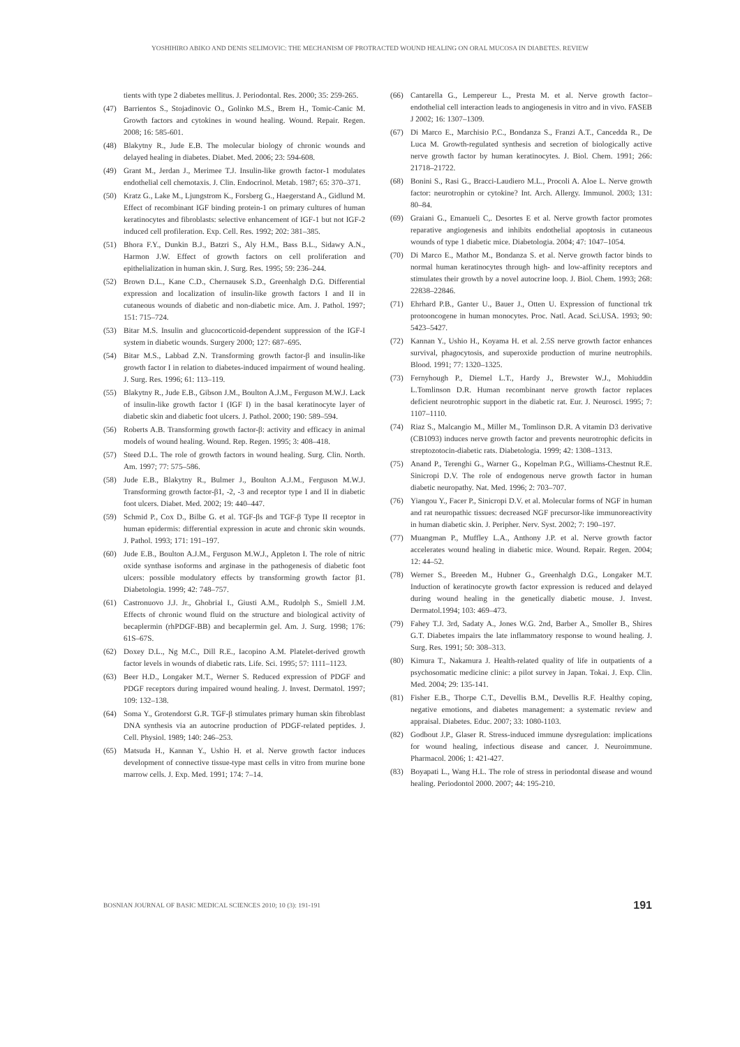YOSHIHIRO ABIKO AND DENIS SELIMOVIC: THE MECHANISM OF PROTRACTED WOUND HEALING ON ORAL MUCOSA IN DIABETES. REVIEW
tients with type 2 diabetes mellitus. J. Periodontal. Res. 2000; 35: 259-265.
(47) Barrientos S., Stojadinovic O., Golinko M.S., Brem H., Tomic-Canic M. Growth factors and cytokines in wound healing. Wound. Repair. Regen. 2008; 16: 585-601.
(48) Blakytny R., Jude E.B. The molecular biology of chronic wounds and delayed healing in diabetes. Diabet. Med. 2006; 23: 594-608.
(49) Grant M., Jerdan J., Merimee T.J. Insulin-like growth factor-1 modulates endothelial cell chemotaxis. J. Clin. Endocrinol. Metab. 1987; 65: 370–371.
(50) Kratz G., Lake M., Ljungstrom K., Forsberg G., Haegerstand A., Gidlund M. Effect of recombinant IGF binding protein-1 on primary cultures of human keratinocytes and fibroblasts: selective enhancement of IGF-1 but not IGF-2 induced cell profileration. Exp. Cell. Res. 1992; 202: 381–385.
(51) Bhora F.Y., Dunkin B.J., Batzri S., Aly H.M., Bass B.L., Sidawy A.N., Harmon J.W. Effect of growth factors on cell proliferation and epithelialization in human skin. J. Surg. Res. 1995; 59: 236–244.
(52) Brown D.L., Kane C.D., Chernausek S.D., Greenhalgh D.G. Differential expression and localization of insulin-like growth factors I and II in cutaneous wounds of diabetic and non-diabetic mice. Am. J. Pathol. 1997; 151: 715–724.
(53) Bitar M.S. Insulin and glucocorticoid-dependent suppression of the IGF-I system in diabetic wounds. Surgery 2000; 127: 687–695.
(54) Bitar M.S., Labbad Z.N. Transforming growth factor-β and insulin-like growth factor I in relation to diabetes-induced impairment of wound healing. J. Surg. Res. 1996; 61: 113–119.
(55) Blakytny R., Jude E.B., Gibson J.M., Boulton A.J.M., Ferguson M.W.J. Lack of insulin-like growth factor I (IGF I) in the basal keratinocyte layer of diabetic skin and diabetic foot ulcers. J. Pathol. 2000; 190: 589–594.
(56) Roberts A.B. Transforming growth factor-β: activity and efficacy in animal models of wound healing. Wound. Rep. Regen. 1995; 3: 408–418.
(57) Steed D.L. The role of growth factors in wound healing. Surg. Clin. North. Am. 1997; 77: 575–586.
(58) Jude E.B., Blakytny R., Bulmer J., Boulton A.J.M., Ferguson M.W.J. Transforming growth factor-β1, -2, -3 and receptor type I and II in diabetic foot ulcers. Diabet. Med. 2002; 19: 440–447.
(59) Schmid P., Cox D., Bilbe G. et al. TGF-βs and TGF-β Type II receptor in human epidermis: differential expression in acute and chronic skin wounds. J. Pathol. 1993; 171: 191–197.
(60) Jude E.B., Boulton A.J.M., Ferguson M.W.J., Appleton I. The role of nitric oxide synthase isoforms and arginase in the pathogenesis of diabetic foot ulcers: possible modulatory effects by transforming growth factor β1. Diabetologia. 1999; 42: 748–757.
(61) Castronuovo J.J. Jr., Ghobrial I., Giusti A.M., Rudolph S., Smiell J.M. Effects of chronic wound fluid on the structure and biological activity of becaplermin (rhPDGF-BB) and becaplermin gel. Am. J. Surg. 1998; 176: 61S–67S.
(62) Doxey D.L., Ng M.C., Dill R.E., Iacopino A.M. Platelet-derived growth factor levels in wounds of diabetic rats. Life. Sci. 1995; 57: 1111–1123.
(63) Beer H.D., Longaker M.T., Werner S. Reduced expression of PDGF and PDGF receptors during impaired wound healing. J. Invest. Dermatol. 1997; 109: 132–138.
(64) Soma Y., Grotendorst G.R. TGF-β stimulates primary human skin fibroblast DNA synthesis via an autocrine production of PDGF-related peptides. J. Cell. Physiol. 1989; 140: 246–253.
(65) Matsuda H., Kannan Y., Ushio H. et al. Nerve growth factor induces development of connective tissue-type mast cells in vitro from murine bone marrow cells. J. Exp. Med. 1991; 174: 7–14.
(66) Cantarella G., Lempereur L., Presta M. et al. Nerve growth factor–endothelial cell interaction leads to angiogenesis in vitro and in vivo. FASEB J 2002; 16: 1307–1309.
(67) Di Marco E., Marchisio P.C., Bondanza S., Franzi A.T., Cancedda R., De Luca M. Growth-regulated synthesis and secretion of biologically active nerve growth factor by human keratinocytes. J. Biol. Chem. 1991; 266: 21718–21722.
(68) Bonini S., Rasi G., Bracci-Laudiero M.L., Procoli A. Aloe L. Nerve growth factor: neurotrophin or cytokine? Int. Arch. Allergy. Immunol. 2003; 131: 80–84.
(69) Graiani G., Emanueli C,. Desortes E et al. Nerve growth factor promotes reparative angiogenesis and inhibits endothelial apoptosis in cutaneous wounds of type 1 diabetic mice. Diabetologia. 2004; 47: 1047–1054.
(70) Di Marco E., Mathor M., Bondanza S. et al. Nerve growth factor binds to normal human keratinocytes through high- and low-affinity receptors and stimulates their growth by a novel autocrine loop. J. Biol. Chem. 1993; 268: 22838–22846.
(71) Ehrhard P.B., Ganter U., Bauer J., Otten U. Expression of functional trk protooncogene in human monocytes. Proc. Natl. Acad. Sci.USA. 1993; 90: 5423–5427.
(72) Kannan Y., Ushio H., Koyama H. et al. 2.5S nerve growth factor enhances survival, phagocytosis, and superoxide production of murine neutrophils. Blood. 1991; 77: 1320–1325.
(73) Fernyhough P., Diemel L.T., Hardy J., Brewster W.J., Mohiuddin L.Tomlinson D.R. Human recombinant nerve growth factor replaces deficient neurotrophic support in the diabetic rat. Eur. J. Neurosci. 1995; 7: 1107–1110.
(74) Riaz S., Malcangio M., Miller M., Tomlinson D.R. A vitamin D3 derivative (CB1093) induces nerve growth factor and prevents neurotrophic deficits in streptozotocin-diabetic rats. Diabetologia. 1999; 42: 1308–1313.
(75) Anand P., Terenghi G., Warner G., Kopelman P.G., Williams-Chestnut R.E. Sinicropi D.V. The role of endogenous nerve growth factor in human diabetic neuropathy. Nat. Med. 1996; 2: 703–707.
(76) Yiangou Y., Facer P., Sinicropi D.V. et al. Molecular forms of NGF in human and rat neuropathic tissues: decreased NGF precursor-like immunoreactivity in human diabetic skin. J. Peripher. Nerv. Syst. 2002; 7: 190–197.
(77) Muangman P., Muffley L.A., Anthony J.P. et al. Nerve growth factor accelerates wound healing in diabetic mice. Wound. Repair. Regen. 2004; 12: 44–52.
(78) Werner S., Breeden M., Hubner G., Greenhalgh D.G., Longaker M.T. Induction of keratinocyte growth factor expression is reduced and delayed during wound healing in the genetically diabetic mouse. J. Invest. Dermatol.1994; 103: 469–473.
(79) Fahey T.J. 3rd, Sadaty A., Jones W.G. 2nd, Barber A., Smoller B., Shires G.T. Diabetes impairs the late inflammatory response to wound healing. J. Surg. Res. 1991; 50: 308–313.
(80) Kimura T., Nakamura J. Health-related quality of life in outpatients of a psychosomatic medicine clinic: a pilot survey in Japan. Tokai. J. Exp. Clin. Med. 2004; 29: 135-141.
(81) Fisher E.B., Thorpe C.T., Devellis B.M., Devellis R.F. Healthy coping, negative emotions, and diabetes management: a systematic review and appraisal. Diabetes. Educ. 2007; 33: 1080-1103.
(82) Godbout J.P., Glaser R. Stress-induced immune dysregulation: implications for wound healing, infectious disease and cancer. J. Neuroimmune. Pharmacol. 2006; 1: 421-427.
(83) Boyapati L., Wang H.L. The role of stress in periodontal disease and wound healing. Periodontol 2000. 2007; 44: 195-210.
BOSNIAN JOURNAL OF BASIC MEDICAL SCIENCES 2010; 10 (3): 191-191 191